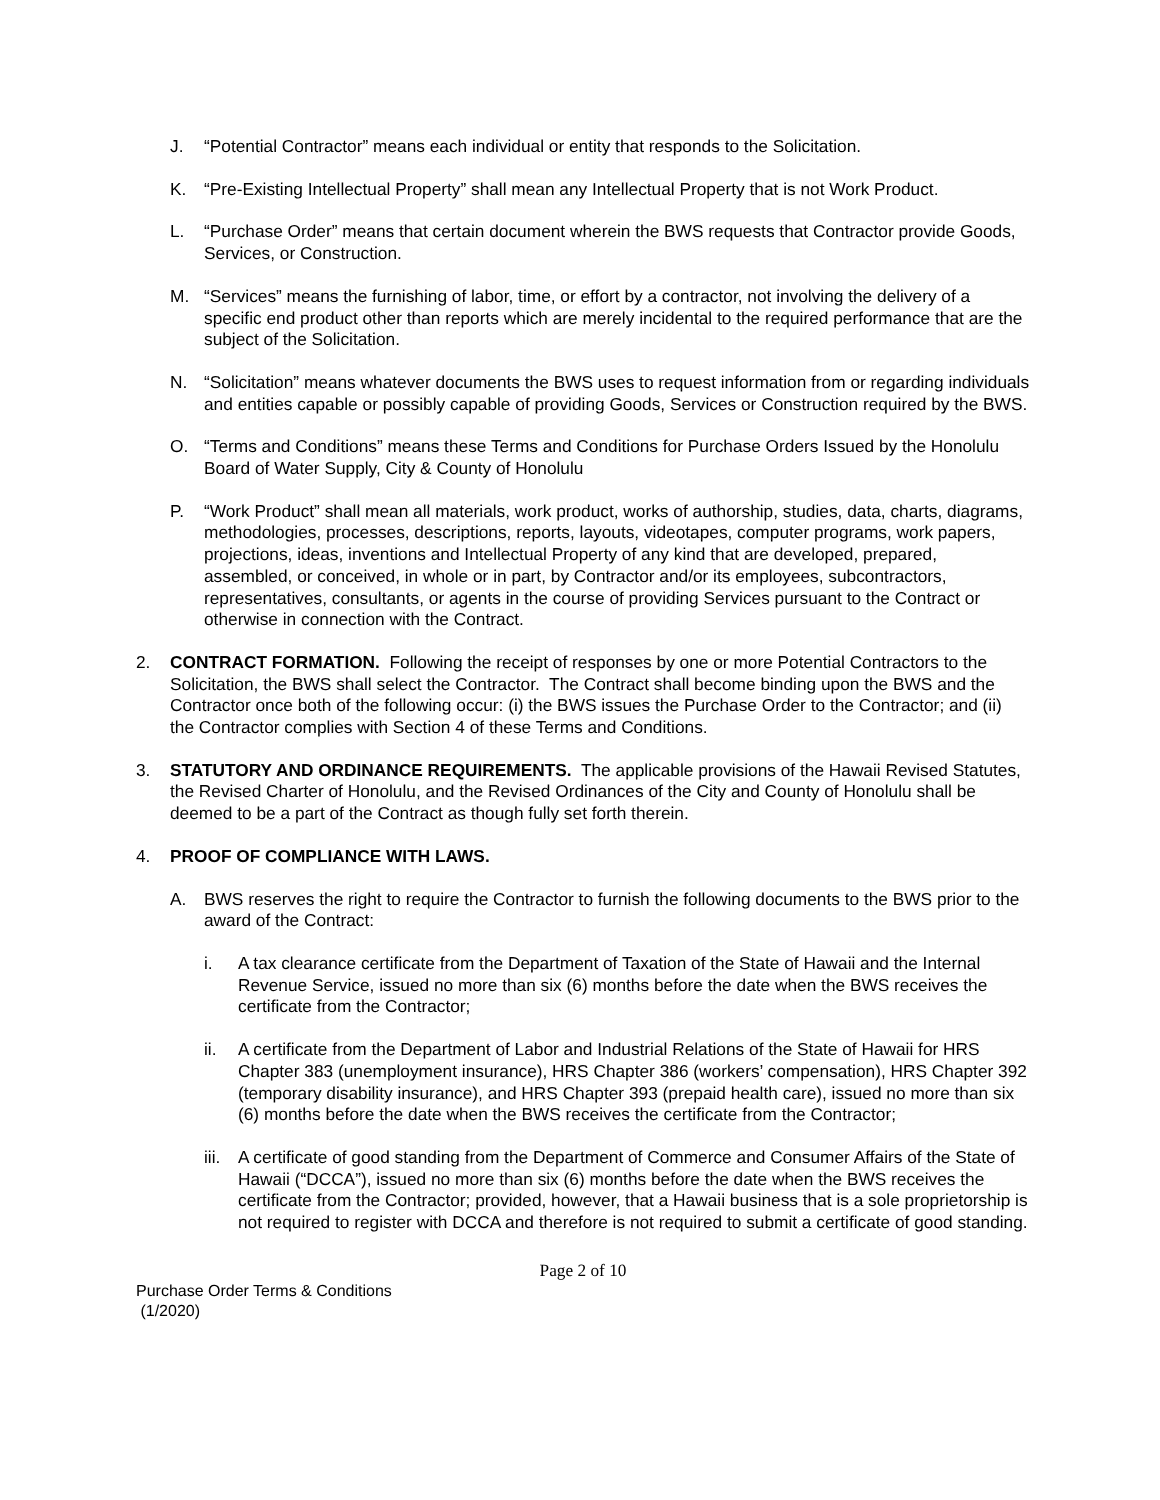J. “Potential Contractor” means each individual or entity that responds to the Solicitation.
K. “Pre-Existing Intellectual Property” shall mean any Intellectual Property that is not Work Product.
L. “Purchase Order” means that certain document wherein the BWS requests that Contractor provide Goods, Services, or Construction.
M. “Services” means the furnishing of labor, time, or effort by a contractor, not involving the delivery of a specific end product other than reports which are merely incidental to the required performance that are the subject of the Solicitation.
N. “Solicitation” means whatever documents the BWS uses to request information from or regarding individuals and entities capable or possibly capable of providing Goods, Services or Construction required by the BWS.
O. “Terms and Conditions” means these Terms and Conditions for Purchase Orders Issued by the Honolulu Board of Water Supply, City & County of Honolulu
P. “Work Product” shall mean all materials, work product, works of authorship, studies, data, charts, diagrams, methodologies, processes, descriptions, reports, layouts, videotapes, computer programs, work papers, projections, ideas, inventions and Intellectual Property of any kind that are developed, prepared, assembled, or conceived, in whole or in part, by Contractor and/or its employees, subcontractors, representatives, consultants, or agents in the course of providing Services pursuant to the Contract or otherwise in connection with the Contract.
2. CONTRACT FORMATION. Following the receipt of responses by one or more Potential Contractors to the Solicitation, the BWS shall select the Contractor. The Contract shall become binding upon the BWS and the Contractor once both of the following occur: (i) the BWS issues the Purchase Order to the Contractor; and (ii) the Contractor complies with Section 4 of these Terms and Conditions.
3. STATUTORY AND ORDINANCE REQUIREMENTS. The applicable provisions of the Hawaii Revised Statutes, the Revised Charter of Honolulu, and the Revised Ordinances of the City and County of Honolulu shall be deemed to be a part of the Contract as though fully set forth therein.
4. PROOF OF COMPLIANCE WITH LAWS.
A. BWS reserves the right to require the Contractor to furnish the following documents to the BWS prior to the award of the Contract:
i. A tax clearance certificate from the Department of Taxation of the State of Hawaii and the Internal Revenue Service, issued no more than six (6) months before the date when the BWS receives the certificate from the Contractor;
ii. A certificate from the Department of Labor and Industrial Relations of the State of Hawaii for HRS Chapter 383 (unemployment insurance), HRS Chapter 386 (workers’ compensation), HRS Chapter 392 (temporary disability insurance), and HRS Chapter 393 (prepaid health care), issued no more than six (6) months before the date when the BWS receives the certificate from the Contractor;
iii. A certificate of good standing from the Department of Commerce and Consumer Affairs of the State of Hawaii (“DCCA”), issued no more than six (6) months before the date when the BWS receives the certificate from the Contractor; provided, however, that a Hawaii business that is a sole proprietorship is not required to register with DCCA and therefore is not required to submit a certificate of good standing.
Page 2 of 10
Purchase Order Terms & Conditions
(1/2020)